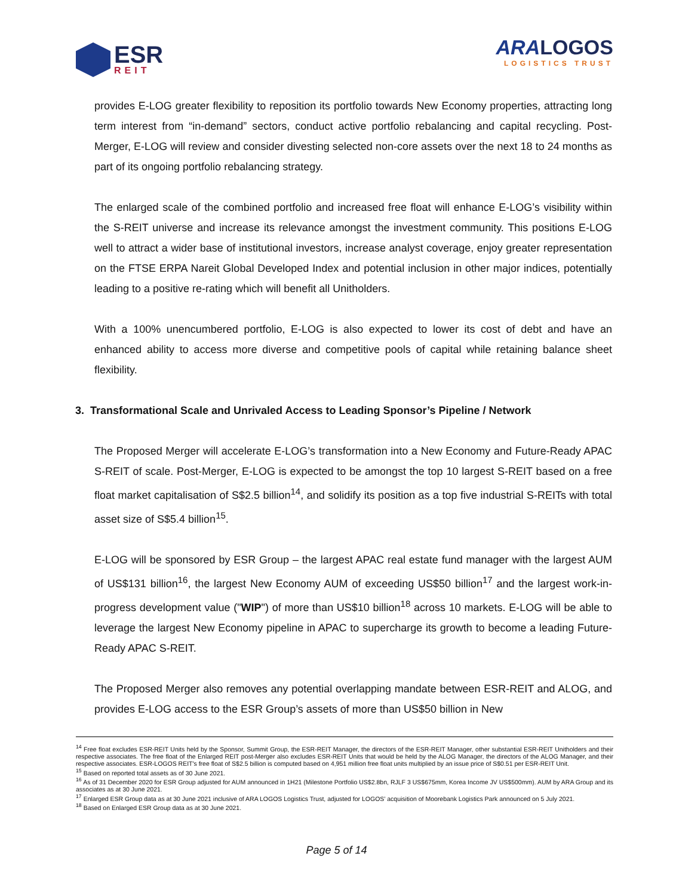ESR
REIT
ARA LOGOS
LOGISTICS TRUST
provides E-LOG greater flexibility to reposition its portfolio towards New Economy properties, attracting long term interest from “in-demand” sectors, conduct active portfolio rebalancing and capital recycling. Post-Merger, E-LOG will review and consider divesting selected non-core assets over the next 18 to 24 months as part of its ongoing portfolio rebalancing strategy.
The enlarged scale of the combined portfolio and increased free float will enhance E-LOG’s visibility within the S-REIT universe and increase its relevance amongst the investment community. This positions E-LOG well to attract a wider base of institutional investors, increase analyst coverage, enjoy greater representation on the FTSE ERPA Nareit Global Developed Index and potential inclusion in other major indices, potentially leading to a positive re-rating which will benefit all Unitholders.
With a 100% unencumbered portfolio, E-LOG is also expected to lower its cost of debt and have an enhanced ability to access more diverse and competitive pools of capital while retaining balance sheet flexibility.
3. Transformational Scale and Unrivaled Access to Leading Sponsor’s Pipeline / Network
The Proposed Merger will accelerate E-LOG’s transformation into a New Economy and Future-Ready APAC S-REIT of scale. Post-Merger, E-LOG is expected to be amongst the top 10 largest S-REIT based on a free float market capitalisation of S$2.5 billion<sup>14</sup>, and solidify its position as a top five industrial S-REITs with total asset size of S$5.4 billion<sup>15</sup>.
E-LOG will be sponsored by ESR Group – the largest APAC real estate fund manager with the largest AUM of US$131 billion<sup>16</sup>, the largest New Economy AUM of exceeding US$50 billion<sup>17</sup> and the largest work-in-progress development value ("WIP") of more than US$10 billion<sup>18</sup> across 10 markets. E-LOG will be able to leverage the largest New Economy pipeline in APAC to supercharge its growth to become a leading Future-Ready APAC S-REIT.
The Proposed Merger also removes any potential overlapping mandate between ESR-REIT and ALOG, and provides E-LOG access to the ESR Group’s assets of more than US$50 billion in New
<sup>14</sup> Free float excludes ESR-REIT Units held by the Sponsor, Summit Group, the ESR-REIT Manager, the directors of the ESR-REIT Manager, other substantial ESR-REIT Unitholders and their respective associates. The free float of the Enlarged REIT post-Merger also excludes ESR-REIT Units that would be held by the ALOG Manager, the directors of the ALOG Manager, and their respective associates. ESR-LOGOS REIT's free float of S$2.5 billion is computed based on 4,951 million free float units multiplied by an issue price of S$0.51 per ESR-REIT Unit.
<sup>15</sup> Based on reported total assets as of 30 June 2021.
<sup>16</sup> As of 31 December 2020 for ESR Group adjusted for AUM announced in 1H21 (Milestone Portfolio US$2.8bn, RJLF 3 US$675mm, Korea Income JV US$500mm). AUM by ARA Group and its associates as at 30 June 2021.
<sup>17</sup> Enlarged ESR Group data as at 30 June 2021 inclusive of ARA LOGOS Logistics Trust, adjusted for LOGOS’ acquisition of Moorebank Logistics Park announced on 5 July 2021.
<sup>18</sup> Based on Enlarged ESR Group data as at 30 June 2021.
Page 5 of 14